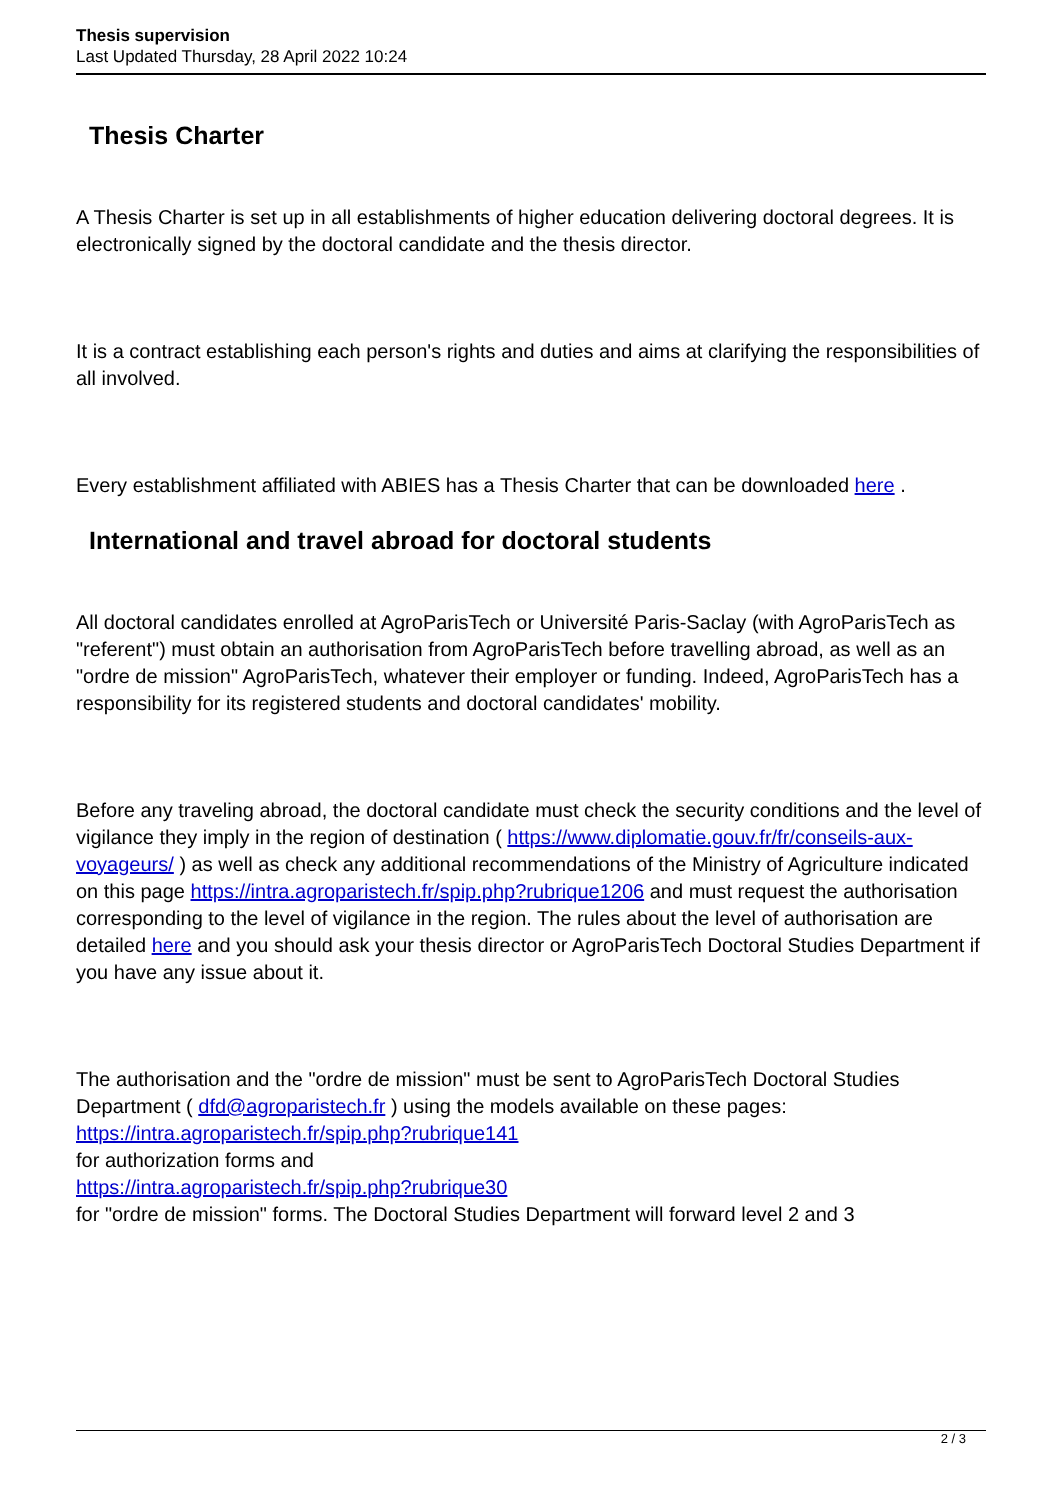Thesis supervision
Last Updated Thursday, 28 April 2022 10:24
Thesis Charter
A Thesis Charter is set up in all establishments of higher education delivering doctoral degrees. It is electronically signed by the doctoral candidate and the thesis director.
It is a contract establishing each person's rights and duties and aims at clarifying the responsibilities of all involved.
Every establishment affiliated with ABIES has a Thesis Charter that can be downloaded here .
International and travel abroad for doctoral students
All doctoral candidates enrolled at AgroParisTech or Université Paris-Saclay (with AgroParisTech as "referent") must obtain an authorisation from AgroParisTech before travelling abroad, as well as an "ordre de mission" AgroParisTech, whatever their employer or funding. Indeed, AgroParisTech has a responsibility for its registered students and doctoral candidates' mobility.
Before any traveling abroad, the doctoral candidate must check the security conditions and the level of vigilance they imply in the region of destination ( https://www.diplomatie.gouv.fr/fr/conseils-aux-voyageurs/ ) as well as check any additional recommendations of the Ministry of Agriculture indicated on this page https://intra.agroparistech.fr/spip.php?rubrique1206 and must request the authorisation corresponding to the level of vigilance in the region. The rules about the level of authorisation are detailed here and you should ask your thesis director or AgroParisTech Doctoral Studies Department if you have any issue about it.
The authorisation and the "ordre de mission" must be sent to AgroParisTech Doctoral Studies Department ( dfd@agroparistech.fr ) using the models available on these pages: https://intra.agroparistech.fr/spip.php?rubrique141
for authorization forms and
https://intra.agroparistech.fr/spip.php?rubrique30
for "ordre de mission" forms. The Doctoral Studies Department will forward level 2 and 3
2 / 3